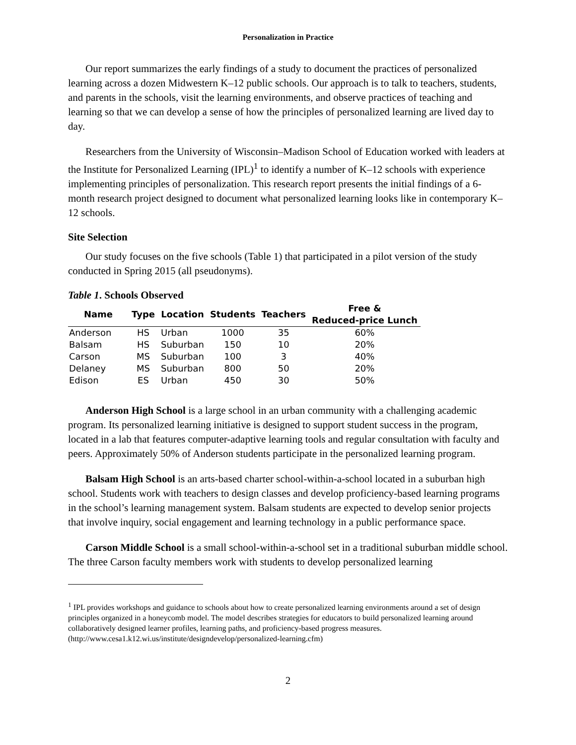Personalization in Practice
Our report summarizes the early findings of a study to document the practices of personalized learning across a dozen Midwestern K–12 public schools. Our approach is to talk to teachers, students, and parents in the schools, visit the learning environments, and observe practices of teaching and learning so that we can develop a sense of how the principles of personalized learning are lived day to day.
Researchers from the University of Wisconsin–Madison School of Education worked with leaders at the Institute for Personalized Learning (IPL)<sup>1</sup> to identify a number of K–12 schools with experience implementing principles of personalization. This research report presents the initial findings of a 6-month research project designed to document what personalized learning looks like in contemporary K–12 schools.
Site Selection
Our study focuses on the five schools (Table 1) that participated in a pilot version of the study conducted in Spring 2015 (all pseudonyms).
Table 1. Schools Observed
| Name | Type | Location | Students | Teachers | Free & Reduced-price Lunch |
| --- | --- | --- | --- | --- | --- |
| Anderson | HS | Urban | 1000 | 35 | 60% |
| Balsam | HS | Suburban | 150 | 10 | 20% |
| Carson | MS | Suburban | 100 | 3 | 40% |
| Delaney | MS | Suburban | 800 | 50 | 20% |
| Edison | ES | Urban | 450 | 30 | 50% |
Anderson High School is a large school in an urban community with a challenging academic program. Its personalized learning initiative is designed to support student success in the program, located in a lab that features computer-adaptive learning tools and regular consultation with faculty and peers. Approximately 50% of Anderson students participate in the personalized learning program.
Balsam High School is an arts-based charter school-within-a-school located in a suburban high school. Students work with teachers to design classes and develop proficiency-based learning programs in the school’s learning management system. Balsam students are expected to develop senior projects that involve inquiry, social engagement and learning technology in a public performance space.
Carson Middle School is a small school-within-a-school set in a traditional suburban middle school. The three Carson faculty members work with students to develop personalized learning
<sup>1</sup> IPL provides workshops and guidance to schools about how to create personalized learning environments around a set of design principles organized in a honeycomb model. The model describes strategies for educators to build personalized learning around collaboratively designed learner profiles, learning paths, and proficiency-based progress measures. (http://www.cesa1.k12.wi.us/institute/designdevelop/personalized-learning.cfm)
2